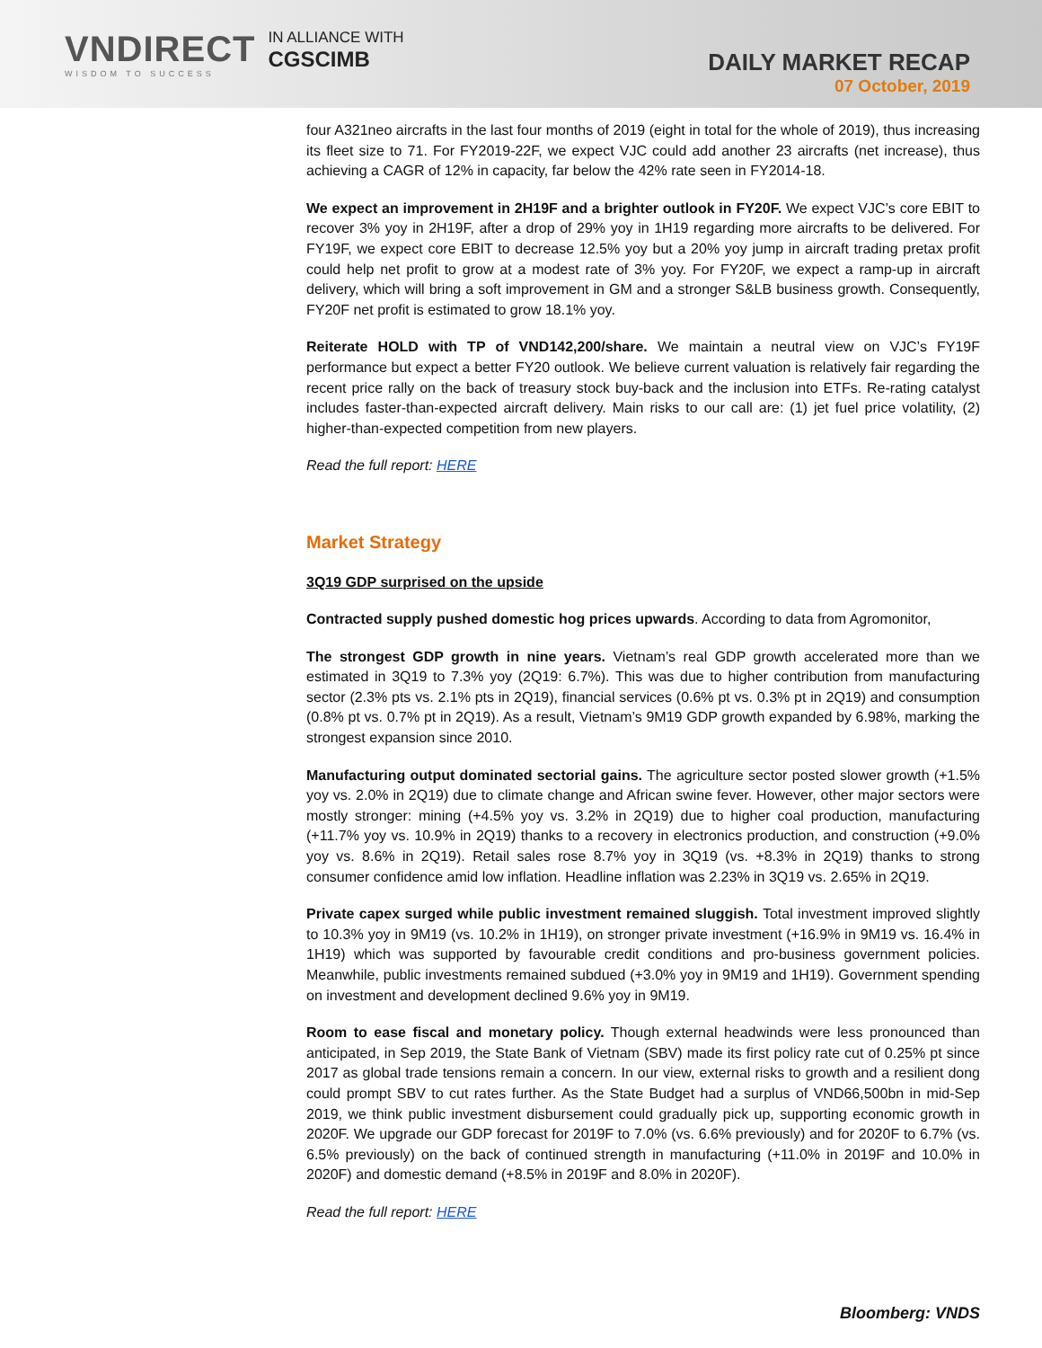VNDIRECT
WISDOM TO SUCCESS
IN ALLIANCE WITH
CGSCIMB
DAILY MARKET RECAP
07 October, 2019
four A321neo aircrafts in the last four months of 2019 (eight in total for the whole of 2019), thus increasing its fleet size to 71. For FY2019-22F, we expect VJC could add another 23 aircrafts (net increase), thus achieving a CAGR of 12% in capacity, far below the 42% rate seen in FY2014-18.
We expect an improvement in 2H19F and a brighter outlook in FY20F. We expect VJC’s core EBIT to recover 3% yoy in 2H19F, after a drop of 29% yoy in 1H19 regarding more aircrafts to be delivered. For FY19F, we expect core EBIT to decrease 12.5% yoy but a 20% yoy jump in aircraft trading pretax profit could help net profit to grow at a modest rate of 3% yoy. For FY20F, we expect a ramp-up in aircraft delivery, which will bring a soft improvement in GM and a stronger S&LB business growth. Consequently, FY20F net profit is estimated to grow 18.1% yoy.
Reiterate HOLD with TP of VND142,200/share. We maintain a neutral view on VJC’s FY19F performance but expect a better FY20 outlook. We believe current valuation is relatively fair regarding the recent price rally on the back of treasury stock buy-back and the inclusion into ETFs. Re-rating catalyst includes faster-than-expected aircraft delivery. Main risks to our call are: (1) jet fuel price volatility, (2) higher-than-expected competition from new players.
Read the full report: HERE
Market Strategy
3Q19 GDP surprised on the upside
Contracted supply pushed domestic hog prices upwards. According to data from Agromonitor,
The strongest GDP growth in nine years. Vietnam’s real GDP growth accelerated more than we estimated in 3Q19 to 7.3% yoy (2Q19: 6.7%). This was due to higher contribution from manufacturing sector (2.3% pts vs. 2.1% pts in 2Q19), financial services (0.6% pt vs. 0.3% pt in 2Q19) and consumption (0.8% pt vs. 0.7% pt in 2Q19). As a result, Vietnam’s 9M19 GDP growth expanded by 6.98%, marking the strongest expansion since 2010.
Manufacturing output dominated sectorial gains. The agriculture sector posted slower growth (+1.5% yoy vs. 2.0% in 2Q19) due to climate change and African swine fever. However, other major sectors were mostly stronger: mining (+4.5% yoy vs. 3.2% in 2Q19) due to higher coal production, manufacturing (+11.7% yoy vs. 10.9% in 2Q19) thanks to a recovery in electronics production, and construction (+9.0% yoy vs. 8.6% in 2Q19). Retail sales rose 8.7% yoy in 3Q19 (vs. +8.3% in 2Q19) thanks to strong consumer confidence amid low inflation. Headline inflation was 2.23% in 3Q19 vs. 2.65% in 2Q19.
Private capex surged while public investment remained sluggish. Total investment improved slightly to 10.3% yoy in 9M19 (vs. 10.2% in 1H19), on stronger private investment (+16.9% in 9M19 vs. 16.4% in 1H19) which was supported by favourable credit conditions and pro-business government policies. Meanwhile, public investments remained subdued (+3.0% yoy in 9M19 and 1H19). Government spending on investment and development declined 9.6% yoy in 9M19.
Room to ease fiscal and monetary policy. Though external headwinds were less pronounced than anticipated, in Sep 2019, the State Bank of Vietnam (SBV) made its first policy rate cut of 0.25% pt since 2017 as global trade tensions remain a concern. In our view, external risks to growth and a resilient dong could prompt SBV to cut rates further. As the State Budget had a surplus of VND66,500bn in mid-Sep 2019, we think public investment disbursement could gradually pick up, supporting economic growth in 2020F. We upgrade our GDP forecast for 2019F to 7.0% (vs. 6.6% previously) and for 2020F to 6.7% (vs. 6.5% previously) on the back of continued strength in manufacturing (+11.0% in 2019F and 10.0% in 2020F) and domestic demand (+8.5% in 2019F and 8.0% in 2020F).
Read the full report: HERE
Bloomberg: VNDS